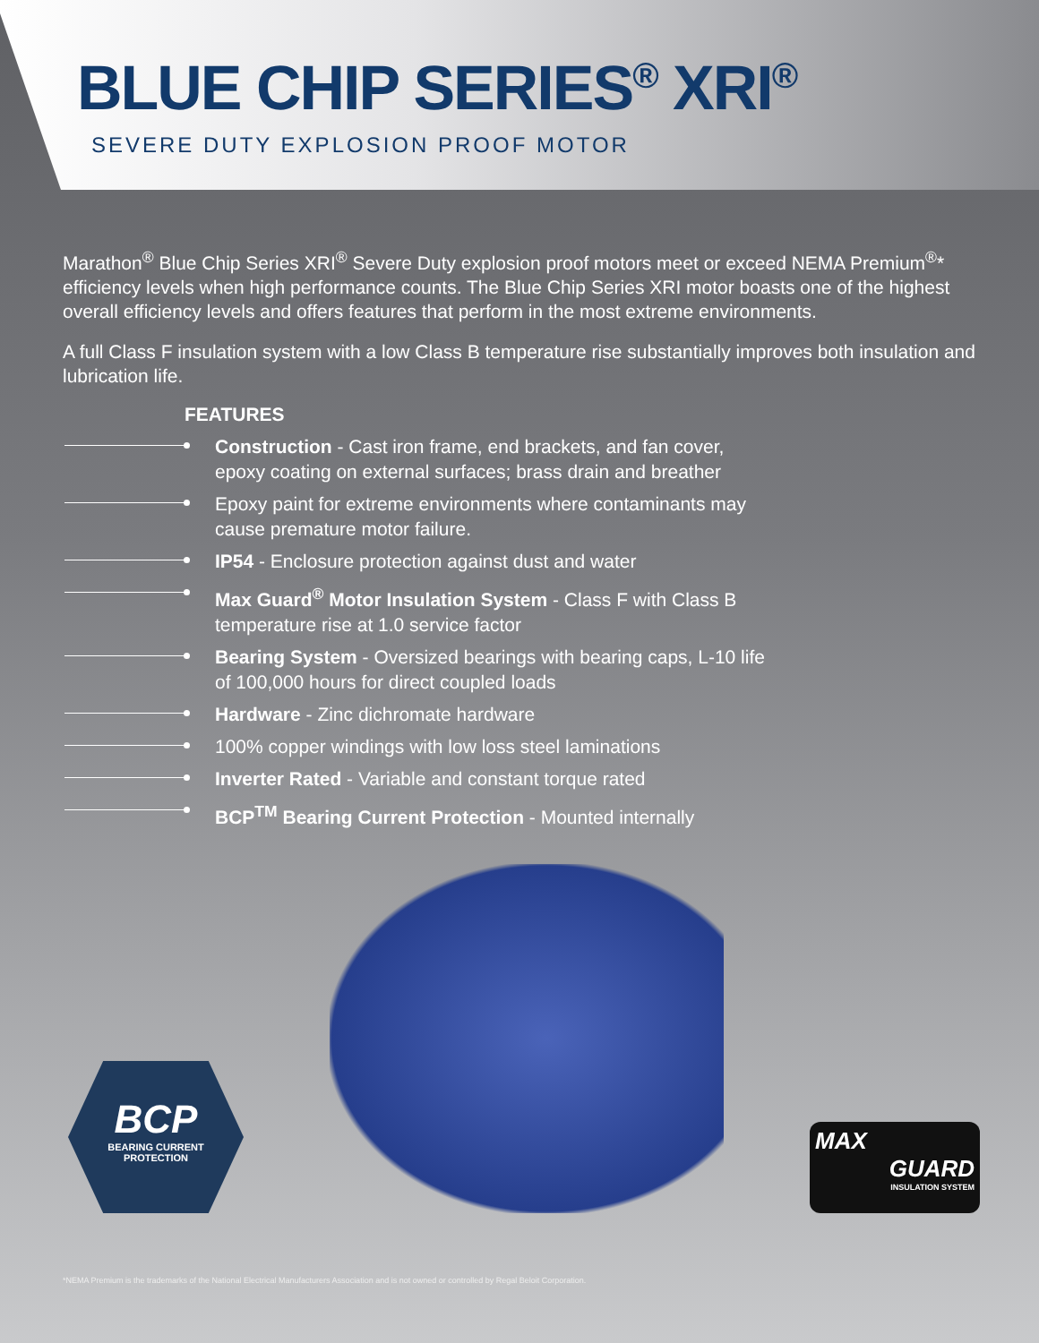BLUE CHIP SERIES<sup>®</sup> XRI<sup>®</sup>
SEVERE DUTY EXPLOSION PROOF MOTOR
Marathon<sup>®</sup> Blue Chip Series XRI<sup>®</sup> Severe Duty explosion proof motors meet or exceed NEMA Premium<sup>®</sup>* efficiency levels when high performance counts. The Blue Chip Series XRI motor boasts one of the highest overall efficiency levels and offers features that perform in the most extreme environments.
A full Class F insulation system with a low Class B temperature rise substantially improves both insulation and lubrication life.
FEATURES
Construction - Cast iron frame, end brackets, and fan cover, epoxy coating on external surfaces; brass drain and breather
Epoxy paint for extreme environments where contaminants may cause premature motor failure.
IP54 - Enclosure protection against dust and water
Max Guard<sup>®</sup> Motor Insulation System - Class F with Class B temperature rise at 1.0 service factor
Bearing System - Oversized bearings with bearing caps, L-10 life of 100,000 hours for direct coupled loads
Hardware - Zinc dichromate hardware
100% copper windings with low loss steel laminations
Inverter Rated - Variable and constant torque rated
BCP<sup>TM</sup> Bearing Current Protection - Mounted internally
BCP
BEARING CURRENT
PROTECTION
MAX
GUARD
INSULATION SYSTEM
*NEMA Premium is the trademarks of the National Electrical Manufacturers Association and is not owned or controlled by Regal Beloit Corporation.